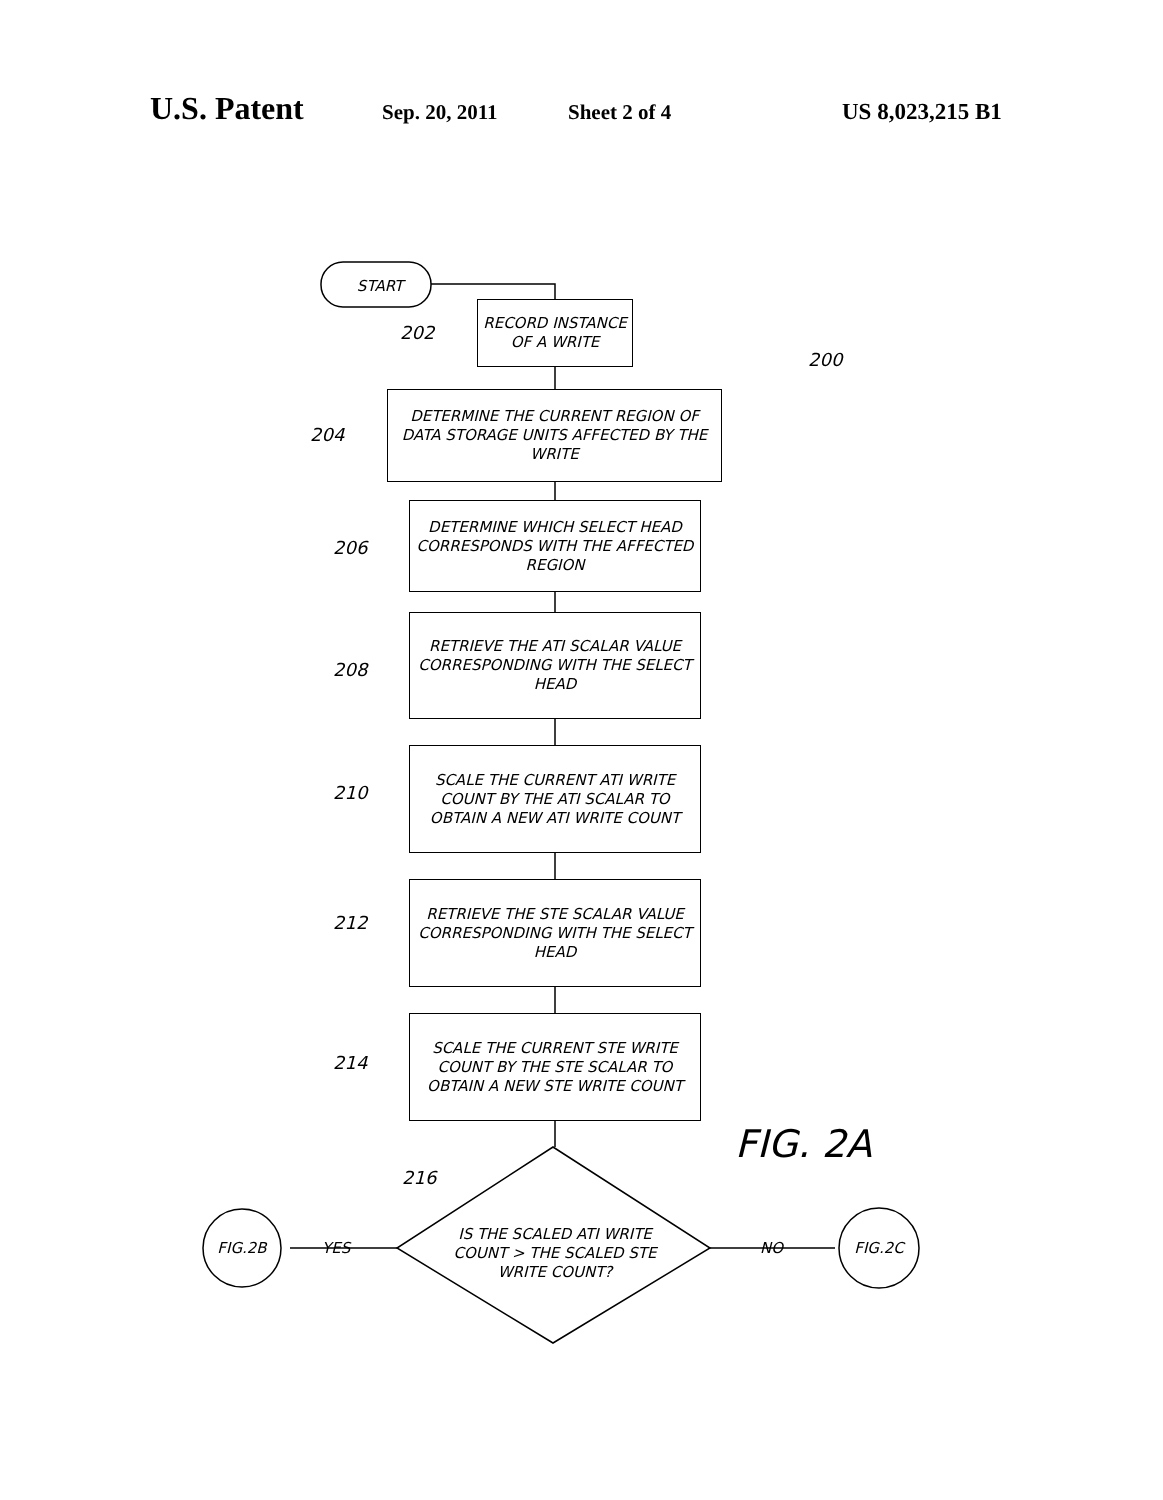U.S. Patent Sep. 20, 2011 Sheet 2 of 4 US 8,023,215 B1
START
RECORD INSTANCE OF A WRITE
202
200
DETERMINE THE CURRENT REGION OF DATA STORAGE UNITS AFFECTED BY THE WRITE
204
DETERMINE WHICH SELECT HEAD CORRESPONDS WITH THE AFFECTED REGION
206
RETRIEVE THE ATI SCALAR VALUE CORRESPONDING WITH THE SELECT HEAD
208
SCALE THE CURRENT ATI WRITE COUNT BY THE ATI SCALAR TO OBTAIN A NEW ATI WRITE COUNT
210
RETRIEVE THE STE SCALAR VALUE CORRESPONDING WITH THE SELECT HEAD
212
SCALE THE CURRENT STE WRITE COUNT BY THE STE SCALAR TO OBTAIN A NEW STE WRITE COUNT
214
FIG. 2A
216
IS THE SCALED ATI WRITE COUNT > THE SCALED STE WRITE COUNT?
FIG.2B YES NO FIG.2C